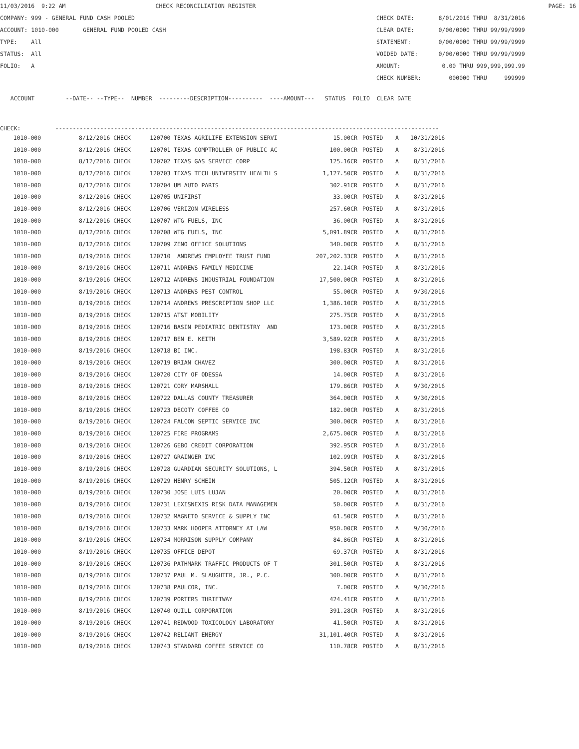11/03/2016 9:22 AM CHECK RECONCILIATION REGISTER PAGE: 16
COMPANY: 999 - GENERAL FUND CASH POOLED CHECK DATE: 8/01/2016 THRU 8/31/2016
ACCOUNT: 1010-000 GENERAL FUND POOLED CASH CLEAR DATE: 0/00/0000 THRU 99/99/9999
TYPE: All STATEMENT: 0/00/0000 THRU 99/99/9999
STATUS: All VOIDED DATE: 0/00/0000 THRU 99/99/9999
FOLIO: A AMOUNT: 0.00 THRU 999,999,999.99
CHECK NUMBER: 000000 THRU 999999
ACCOUNT --DATE-- --TYPE-- NUMBER ---------DESCRIPTION---------- ----AMOUNT--- STATUS FOLIO CLEAR DATE
CHECK: ---------------------------------------------------------------------------------------------------------------
| 1010-000 | 8/12/2016 CHECK | 120700 | TEXAS AGRILIFE EXTENSION SERVI | 15.00CR | POSTED | A | 10/31/2016 |
| 1010-000 | 8/12/2016 CHECK | 120701 | TEXAS COMPTROLLER OF PUBLIC AC | 100.00CR | POSTED | A | 8/31/2016 |
| 1010-000 | 8/12/2016 CHECK | 120702 | TEXAS GAS SERVICE CORP | 125.16CR | POSTED | A | 8/31/2016 |
| 1010-000 | 8/12/2016 CHECK | 120703 | TEXAS TECH UNIVERSITY HEALTH S | 1,127.50CR | POSTED | A | 8/31/2016 |
| 1010-000 | 8/12/2016 CHECK | 120704 | UM AUTO PARTS | 302.91CR | POSTED | A | 8/31/2016 |
| 1010-000 | 8/12/2016 CHECK | 120705 | UNIFIRST | 33.00CR | POSTED | A | 8/31/2016 |
| 1010-000 | 8/12/2016 CHECK | 120706 | VERIZON WIRELESS | 257.60CR | POSTED | A | 8/31/2016 |
| 1010-000 | 8/12/2016 CHECK | 120707 | WTG FUELS, INC | 36.00CR | POSTED | A | 8/31/2016 |
| 1010-000 | 8/12/2016 CHECK | 120708 | WTG FUELS, INC | 5,091.89CR | POSTED | A | 8/31/2016 |
| 1010-000 | 8/12/2016 CHECK | 120709 | ZENO OFFICE SOLUTIONS | 340.00CR | POSTED | A | 8/31/2016 |
| 1010-000 | 8/19/2016 CHECK | 120710 | ANDREWS EMPLOYEE TRUST FUND | 207,202.33CR | POSTED | A | 8/31/2016 |
| 1010-000 | 8/19/2016 CHECK | 120711 | ANDREWS FAMILY MEDICINE | 22.14CR | POSTED | A | 8/31/2016 |
| 1010-000 | 8/19/2016 CHECK | 120712 | ANDREWS INDUSTRIAL FOUNDATION | 17,500.00CR | POSTED | A | 8/31/2016 |
| 1010-000 | 8/19/2016 CHECK | 120713 | ANDREWS PEST CONTROL | 55.00CR | POSTED | A | 9/30/2016 |
| 1010-000 | 8/19/2016 CHECK | 120714 | ANDREWS PRESCRIPTION SHOP LLC | 1,386.10CR | POSTED | A | 8/31/2016 |
| 1010-000 | 8/19/2016 CHECK | 120715 | AT&T MOBILITY | 275.75CR | POSTED | A | 8/31/2016 |
| 1010-000 | 8/19/2016 CHECK | 120716 | BASIN PEDIATRIC DENTISTRY AND | 173.00CR | POSTED | A | 8/31/2016 |
| 1010-000 | 8/19/2016 CHECK | 120717 | BEN E. KEITH | 3,589.92CR | POSTED | A | 8/31/2016 |
| 1010-000 | 8/19/2016 CHECK | 120718 | BI INC. | 198.83CR | POSTED | A | 8/31/2016 |
| 1010-000 | 8/19/2016 CHECK | 120719 | BRIAN CHAVEZ | 300.00CR | POSTED | A | 8/31/2016 |
| 1010-000 | 8/19/2016 CHECK | 120720 | CITY OF ODESSA | 14.00CR | POSTED | A | 8/31/2016 |
| 1010-000 | 8/19/2016 CHECK | 120721 | CORY MARSHALL | 179.86CR | POSTED | A | 9/30/2016 |
| 1010-000 | 8/19/2016 CHECK | 120722 | DALLAS COUNTY TREASURER | 364.00CR | POSTED | A | 9/30/2016 |
| 1010-000 | 8/19/2016 CHECK | 120723 | DECOTY COFFEE CO | 182.00CR | POSTED | A | 8/31/2016 |
| 1010-000 | 8/19/2016 CHECK | 120724 | FALCON SEPTIC SERVICE INC | 300.00CR | POSTED | A | 8/31/2016 |
| 1010-000 | 8/19/2016 CHECK | 120725 | FIRE PROGRAMS | 2,675.00CR | POSTED | A | 8/31/2016 |
| 1010-000 | 8/19/2016 CHECK | 120726 | GEBO CREDIT CORPORATION | 392.95CR | POSTED | A | 8/31/2016 |
| 1010-000 | 8/19/2016 CHECK | 120727 | GRAINGER INC | 102.99CR | POSTED | A | 8/31/2016 |
| 1010-000 | 8/19/2016 CHECK | 120728 | GUARDIAN SECURITY SOLUTIONS, L | 394.50CR | POSTED | A | 8/31/2016 |
| 1010-000 | 8/19/2016 CHECK | 120729 | HENRY SCHEIN | 505.12CR | POSTED | A | 8/31/2016 |
| 1010-000 | 8/19/2016 CHECK | 120730 | JOSE LUIS LUJAN | 20.00CR | POSTED | A | 8/31/2016 |
| 1010-000 | 8/19/2016 CHECK | 120731 | LEXISNEXIS RISK DATA MANAGEMEN | 50.00CR | POSTED | A | 8/31/2016 |
| 1010-000 | 8/19/2016 CHECK | 120732 | MAGNETO SERVICE & SUPPLY INC | 61.50CR | POSTED | A | 8/31/2016 |
| 1010-000 | 8/19/2016 CHECK | 120733 | MARK HOOPER ATTORNEY AT LAW | 950.00CR | POSTED | A | 9/30/2016 |
| 1010-000 | 8/19/2016 CHECK | 120734 | MORRISON SUPPLY COMPANY | 84.86CR | POSTED | A | 8/31/2016 |
| 1010-000 | 8/19/2016 CHECK | 120735 | OFFICE DEPOT | 69.37CR | POSTED | A | 8/31/2016 |
| 1010-000 | 8/19/2016 CHECK | 120736 | PATHMARK TRAFFIC PRODUCTS OF T | 301.50CR | POSTED | A | 8/31/2016 |
| 1010-000 | 8/19/2016 CHECK | 120737 | PAUL M. SLAUGHTER, JR., P.C. | 300.00CR | POSTED | A | 8/31/2016 |
| 1010-000 | 8/19/2016 CHECK | 120738 | PAULCOR, INC. | 7.00CR | POSTED | A | 9/30/2016 |
| 1010-000 | 8/19/2016 CHECK | 120739 | PORTERS THRIFTWAY | 424.41CR | POSTED | A | 8/31/2016 |
| 1010-000 | 8/19/2016 CHECK | 120740 | QUILL CORPORATION | 391.28CR | POSTED | A | 8/31/2016 |
| 1010-000 | 8/19/2016 CHECK | 120741 | REDWOOD TOXICOLOGY LABORATORY | 41.50CR | POSTED | A | 8/31/2016 |
| 1010-000 | 8/19/2016 CHECK | 120742 | RELIANT ENERGY | 31,101.40CR | POSTED | A | 8/31/2016 |
| 1010-000 | 8/19/2016 CHECK | 120743 | STANDARD COFFEE SERVICE CO | 110.78CR | POSTED | A | 8/31/2016 |